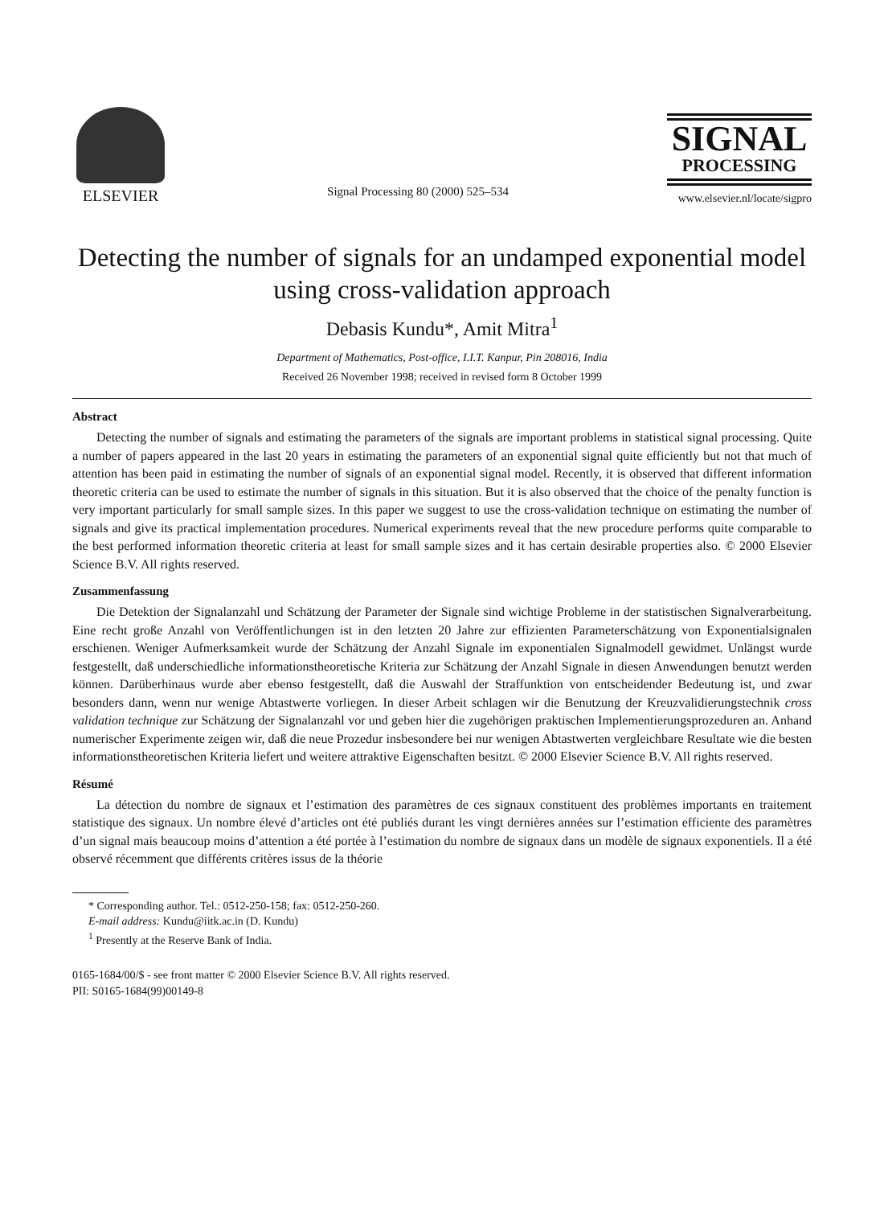ELSEVIER
Signal Processing 80 (2000) 525–534
SIGNAL
PROCESSING
www.elsevier.nl/locate/sigpro
Detecting the number of signals for an undamped exponential model using cross-validation approach
Debasis Kundu*, Amit Mitra<sup>1</sup>
Department of Mathematics, Post-office, I.I.T. Kanpur, Pin 208016, India
Received 26 November 1998; received in revised form 8 October 1999
Abstract
Detecting the number of signals and estimating the parameters of the signals are important problems in statistical signal processing. Quite a number of papers appeared in the last 20 years in estimating the parameters of an exponential signal quite efficiently but not that much of attention has been paid in estimating the number of signals of an exponential signal model. Recently, it is observed that different information theoretic criteria can be used to estimate the number of signals in this situation. But it is also observed that the choice of the penalty function is very important particularly for small sample sizes. In this paper we suggest to use the cross-validation technique on estimating the number of signals and give its practical implementation procedures. Numerical experiments reveal that the new procedure performs quite comparable to the best performed information theoretic criteria at least for small sample sizes and it has certain desirable properties also. © 2000 Elsevier Science B.V. All rights reserved.
Zusammenfassung
Die Detektion der Signalanzahl und Schätzung der Parameter der Signale sind wichtige Probleme in der statistischen Signalverarbeitung. Eine recht große Anzahl von Veröffentlichungen ist in den letzten 20 Jahre zur effizienten Parameterschätzung von Exponentialsignalen erschienen. Weniger Aufmerksamkeit wurde der Schätzung der Anzahl Signale im exponentialen Signalmodell gewidmet. Unlängst wurde festgestellt, daß underschiedliche informationstheoretische Kriteria zur Schätzung der Anzahl Signale in diesen Anwendungen benutzt werden können. Darüberhinaus wurde aber ebenso festgestellt, daß die Auswahl der Straffunktion von entscheidender Bedeutung ist, und zwar besonders dann, wenn nur wenige Abtastwerte vorliegen. In dieser Arbeit schlagen wir die Benutzung der Kreuzvalidierungstechnik cross validation technique zur Schätzung der Signalanzahl vor und geben hier die zugehörigen praktischen Implementierungsprozeduren an. Anhand numerischer Experimente zeigen wir, daß die neue Prozedur insbesondere bei nur wenigen Abtastwerten vergleichbare Resultate wie die besten informationstheoretischen Kriteria liefert und weitere attraktive Eigenschaften besitzt. © 2000 Elsevier Science B.V. All rights reserved.
Résumé
La détection du nombre de signaux et l’estimation des paramètres de ces signaux constituent des problèmes importants en traitement statistique des signaux. Un nombre élevé d’articles ont été publiés durant les vingt dernières années sur l’estimation efficiente des paramètres d’un signal mais beaucoup moins d’attention a été portée à l’estimation du nombre de signaux dans un modèle de signaux exponentiels. Il a été observé récemment que différents critères issus de la théorie
* Corresponding author. Tel.: 0512-250-158; fax: 0512-250-260.
E-mail address: Kundu@iitk.ac.in (D. Kundu)
<sup>1</sup> Presently at the Reserve Bank of India.
0165-1684/00/$ - see front matter © 2000 Elsevier Science B.V. All rights reserved.
PII: S0165-1684(99)00149-8